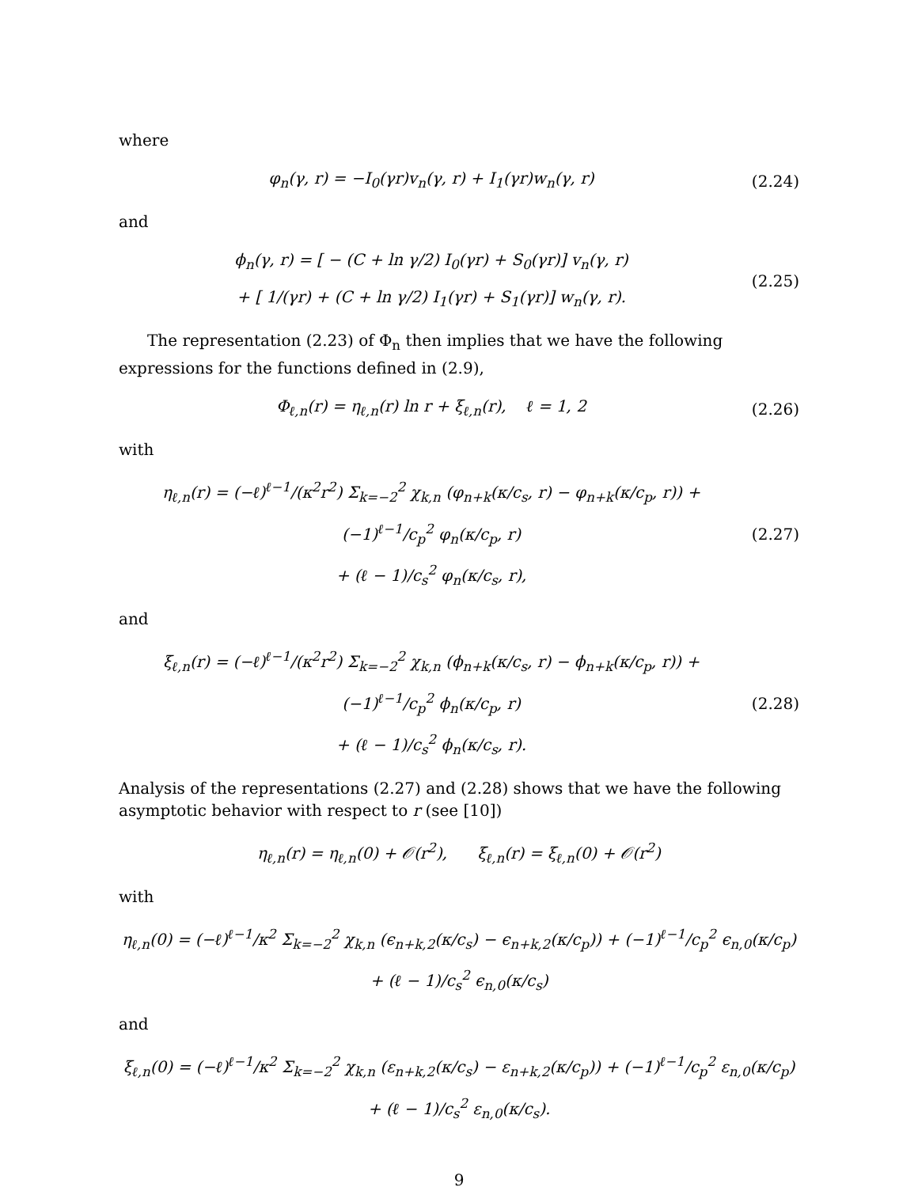where
φ<sub>n</sub>(γ, r) = −I<sub>0</sub>(γr)v<sub>n</sub>(γ, r) + I<sub>1</sub>(γr)w<sub>n</sub>(γ, r)
(2.24)
and
ϕ<sub>n</sub>(γ, r) = [ − (C + ln γ/2) I<sub>0</sub>(γr) + S<sub>0</sub>(γr)] v<sub>n</sub>(γ, r)
+ [ 1/(γr) + (C + ln γ/2) I<sub>1</sub>(γr) + S<sub>1</sub>(γr)] w<sub>n</sub>(γ, r).
(2.25)
The representation (2.23) of Φ<sub>n</sub> then implies that we have the following expressions for the functions defined in (2.9),
Φ<sub>ℓ,n</sub>(r) = η<sub>ℓ,n</sub>(r) ln r + ξ<sub>ℓ,n</sub>(r), ℓ = 1, 2
(2.26)
with
η<sub>ℓ,n</sub>(r) = (−ℓ)<sup>ℓ−1</sup>/(κ<sup>2</sup>r<sup>2</sup>) Σ<sub>k=−2</sub><sup>2</sup> χ<sub>k,n</sub> (φ<sub>n+k</sub>(κ/c<sub>s</sub>, r) − φ<sub>n+k</sub>(κ/c<sub>p</sub>, r)) + (−1)<sup>ℓ−1</sup>/c<sub>p</sub><sup>2</sup> φ<sub>n</sub>(κ/c<sub>p</sub>, r)
+ (ℓ − 1)/c<sub>s</sub><sup>2</sup> φ<sub>n</sub>(κ/c<sub>s</sub>, r),
(2.27)
and
ξ<sub>ℓ,n</sub>(r) = (−ℓ)<sup>ℓ−1</sup>/(κ<sup>2</sup>r<sup>2</sup>) Σ<sub>k=−2</sub><sup>2</sup> χ<sub>k,n</sub> (ϕ<sub>n+k</sub>(κ/c<sub>s</sub>, r) − ϕ<sub>n+k</sub>(κ/c<sub>p</sub>, r)) + (−1)<sup>ℓ−1</sup>/c<sub>p</sub><sup>2</sup> ϕ<sub>n</sub>(κ/c<sub>p</sub>, r)
+ (ℓ − 1)/c<sub>s</sub><sup>2</sup> ϕ<sub>n</sub>(κ/c<sub>s</sub>, r).
(2.28)
Analysis of the representations (2.27) and (2.28) shows that we have the following asymptotic behavior with respect to r (see [10])
η<sub>ℓ,n</sub>(r) = η<sub>ℓ,n</sub>(0) + 𝒪(r<sup>2</sup>), ξ<sub>ℓ,n</sub>(r) = ξ<sub>ℓ,n</sub>(0) + 𝒪(r<sup>2</sup>)
with
η<sub>ℓ,n</sub>(0) = (−ℓ)<sup>ℓ−1</sup>/κ<sup>2</sup> Σ<sub>k=−2</sub><sup>2</sup> χ<sub>k,n</sub> (ϵ<sub>n+k,2</sub>(κ/c<sub>s</sub>) − ϵ<sub>n+k,2</sub>(κ/c<sub>p</sub>)) + (−1)<sup>ℓ−1</sup>/c<sub>p</sub><sup>2</sup> ϵ<sub>n,0</sub>(κ/c<sub>p</sub>)
+ (ℓ − 1)/c<sub>s</sub><sup>2</sup> ϵ<sub>n,0</sub>(κ/c<sub>s</sub>)
and
ξ<sub>ℓ,n</sub>(0) = (−ℓ)<sup>ℓ−1</sup>/κ<sup>2</sup> Σ<sub>k=−2</sub><sup>2</sup> χ<sub>k,n</sub> (ε<sub>n+k,2</sub>(κ/c<sub>s</sub>) − ε<sub>n+k,2</sub>(κ/c<sub>p</sub>)) + (−1)<sup>ℓ−1</sup>/c<sub>p</sub><sup>2</sup> ε<sub>n,0</sub>(κ/c<sub>p</sub>)
+ (ℓ − 1)/c<sub>s</sub><sup>2</sup> ε<sub>n,0</sub>(κ/c<sub>s</sub>).
9